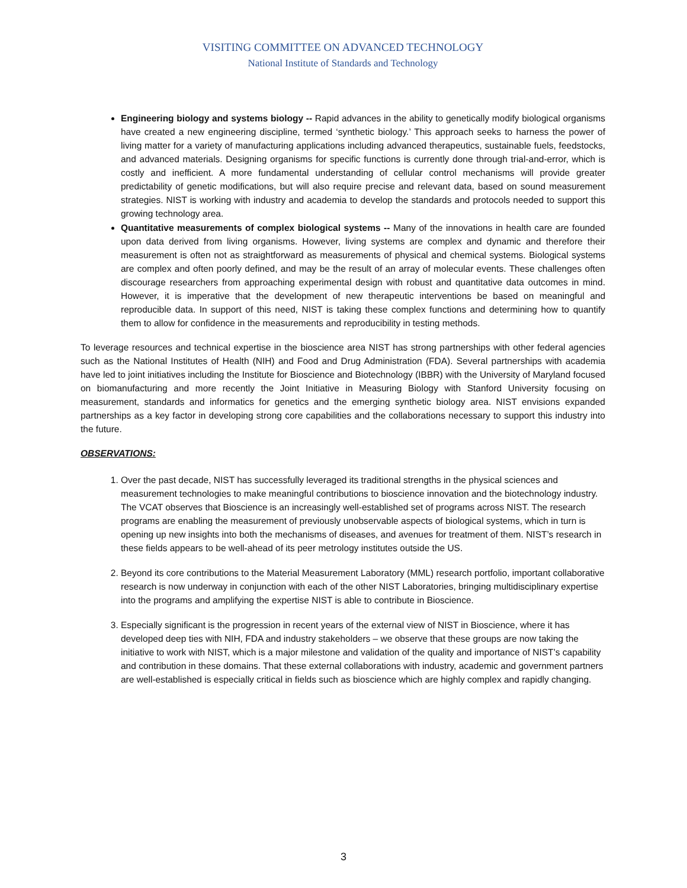VISITING COMMITTEE ON ADVANCED TECHNOLOGY
National Institute of Standards and Technology
Engineering biology and systems biology -- Rapid advances in the ability to genetically modify biological organisms have created a new engineering discipline, termed ‘synthetic biology.’ This approach seeks to harness the power of living matter for a variety of manufacturing applications including advanced therapeutics, sustainable fuels, feedstocks, and advanced materials. Designing organisms for specific functions is currently done through trial-and-error, which is costly and inefficient. A more fundamental understanding of cellular control mechanisms will provide greater predictability of genetic modifications, but will also require precise and relevant data, based on sound measurement strategies. NIST is working with industry and academia to develop the standards and protocols needed to support this growing technology area.
Quantitative measurements of complex biological systems -- Many of the innovations in health care are founded upon data derived from living organisms. However, living systems are complex and dynamic and therefore their measurement is often not as straightforward as measurements of physical and chemical systems. Biological systems are complex and often poorly defined, and may be the result of an array of molecular events. These challenges often discourage researchers from approaching experimental design with robust and quantitative data outcomes in mind. However, it is imperative that the development of new therapeutic interventions be based on meaningful and reproducible data. In support of this need, NIST is taking these complex functions and determining how to quantify them to allow for confidence in the measurements and reproducibility in testing methods.
To leverage resources and technical expertise in the bioscience area NIST has strong partnerships with other federal agencies such as the National Institutes of Health (NIH) and Food and Drug Administration (FDA). Several partnerships with academia have led to joint initiatives including the Institute for Bioscience and Biotechnology (IBBR) with the University of Maryland focused on biomanufacturing and more recently the Joint Initiative in Measuring Biology with Stanford University focusing on measurement, standards and informatics for genetics and the emerging synthetic biology area. NIST envisions expanded partnerships as a key factor in developing strong core capabilities and the collaborations necessary to support this industry into the future.
OBSERVATIONS:
1. Over the past decade, NIST has successfully leveraged its traditional strengths in the physical sciences and measurement technologies to make meaningful contributions to bioscience innovation and the biotechnology industry. The VCAT observes that Bioscience is an increasingly well-established set of programs across NIST. The research programs are enabling the measurement of previously unobservable aspects of biological systems, which in turn is opening up new insights into both the mechanisms of diseases, and avenues for treatment of them. NIST’s research in these fields appears to be well-ahead of its peer metrology institutes outside the US.
2. Beyond its core contributions to the Material Measurement Laboratory (MML) research portfolio, important collaborative research is now underway in conjunction with each of the other NIST Laboratories, bringing multidisciplinary expertise into the programs and amplifying the expertise NIST is able to contribute in Bioscience.
3. Especially significant is the progression in recent years of the external view of NIST in Bioscience, where it has developed deep ties with NIH, FDA and industry stakeholders – we observe that these groups are now taking the initiative to work with NIST, which is a major milestone and validation of the quality and importance of NIST’s capability and contribution in these domains. That these external collaborations with industry, academic and government partners are well-established is especially critical in fields such as bioscience which are highly complex and rapidly changing.
3